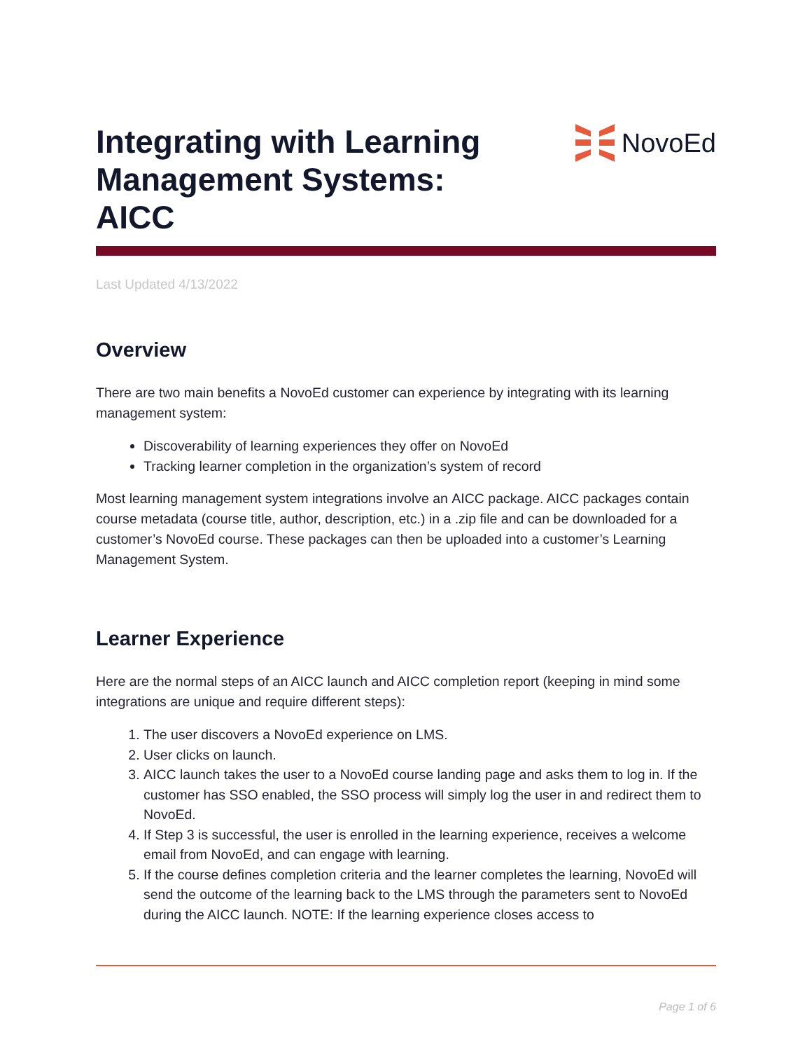Integrating with Learning
Management Systems:
AICC
NovoEd
Last Updated 4/13/2022
Overview
There are two main benefits a NovoEd customer can experience by integrating with its learning management system:
Discoverability of learning experiences they offer on NovoEd
Tracking learner completion in the organization’s system of record
Most learning management system integrations involve an AICC package. AICC packages contain course metadata (course title, author, description, etc.) in a .zip file and can be downloaded for a customer’s NovoEd course. These packages can then be uploaded into a customer’s Learning Management System.
Learner Experience
Here are the normal steps of an AICC launch and AICC completion report (keeping in mind some integrations are unique and require different steps):
1. The user discovers a NovoEd experience on LMS.
2. User clicks on launch.
3. AICC launch takes the user to a NovoEd course landing page and asks them to log in. If the customer has SSO enabled, the SSO process will simply log the user in and redirect them to NovoEd.
4. If Step 3 is successful, the user is enrolled in the learning experience, receives a welcome email from NovoEd, and can engage with learning.
5. If the course defines completion criteria and the learner completes the learning, NovoEd will send the outcome of the learning back to the LMS through the parameters sent to NovoEd during the AICC launch. NOTE: If the learning experience closes access to
Page 1 of 6